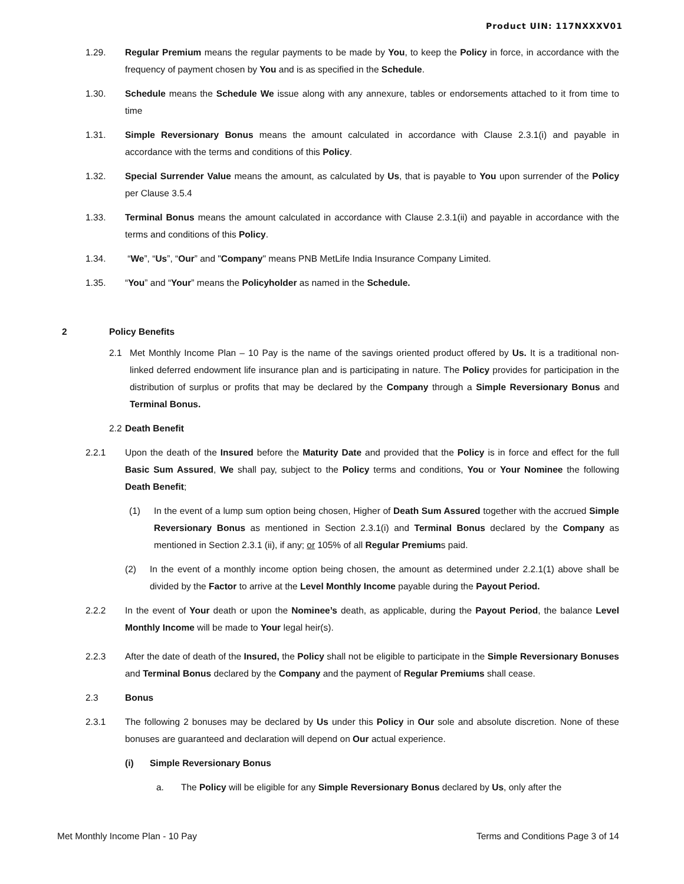Product UIN: 117NXXXV01
1.29. Regular Premium means the regular payments to be made by You, to keep the Policy in force, in accordance with the frequency of payment chosen by You and is as specified in the Schedule.
1.30. Schedule means the Schedule We issue along with any annexure, tables or endorsements attached to it from time to time
1.31. Simple Reversionary Bonus means the amount calculated in accordance with Clause 2.3.1(i) and payable in accordance with the terms and conditions of this Policy.
1.32. Special Surrender Value means the amount, as calculated by Us, that is payable to You upon surrender of the Policy per Clause 3.5.4
1.33. Terminal Bonus means the amount calculated in accordance with Clause 2.3.1(ii) and payable in accordance with the terms and conditions of this Policy.
1.34. “We”, “Us”, “Our” and "Company" means PNB MetLife India Insurance Company Limited.
1.35. “You” and “Your” means the Policyholder as named in the Schedule.
2 Policy Benefits
2.1 Met Monthly Income Plan – 10 Pay is the name of the savings oriented product offered by Us. It is a traditional non-linked deferred endowment life insurance plan and is participating in nature. The Policy provides for participation in the distribution of surplus or profits that may be declared by the Company through a Simple Reversionary Bonus and Terminal Bonus.
2.2
Death Benefit
2.2.1 Upon the death of the Insured before the Maturity Date and provided that the Policy is in force and effect for the full Basic Sum Assured, We shall pay, subject to the Policy terms and conditions, You or Your Nominee the following Death Benefit;
(1) In the event of a lump sum option being chosen, Higher of Death Sum Assured together with the accrued Simple Reversionary Bonus as mentioned in Section 2.3.1(i) and Terminal Bonus declared by the Company as mentioned in Section 2.3.1 (ii), if any; or 105% of all Regular Premiums paid.
(2) In the event of a monthly income option being chosen, the amount as determined under 2.2.1(1) above shall be divided by the Factor to arrive at the Level Monthly Income payable during the Payout Period.
2.2.2 In the event of Your death or upon the Nominee’s death, as applicable, during the Payout Period, the balance Level Monthly Income will be made to Your legal heir(s).
2.2.3 After the date of death of the Insured, the Policy shall not be eligible to participate in the Simple Reversionary Bonuses and Terminal Bonus declared by the Company and the payment of Regular Premiums shall cease.
2.3 Bonus
2.3.1 The following 2 bonuses may be declared by Us under this Policy in Our sole and absolute discretion. None of these bonuses are guaranteed and declaration will depend on Our actual experience.
(i) Simple Reversionary Bonus
a. The Policy will be eligible for any Simple Reversionary Bonus declared by Us, only after the
Met Monthly Income Plan - 10 Pay Terms and Conditions Page 3 of 14